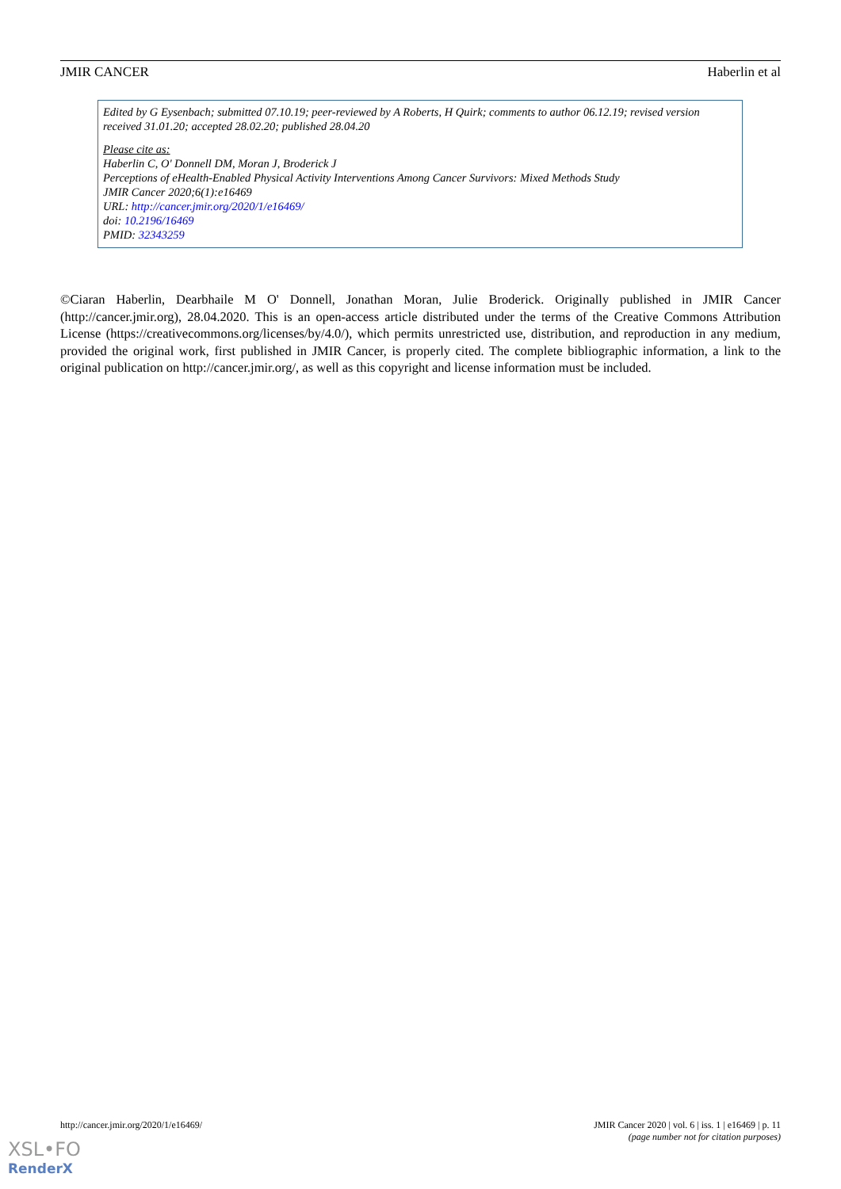JMIR CANCER Haberlin et al
Edited by G Eysenbach; submitted 07.10.19; peer-reviewed by A Roberts, H Quirk; comments to author 06.12.19; revised version received 31.01.20; accepted 28.02.20; published 28.04.20
Please cite as:
Haberlin C, O' Donnell DM, Moran J, Broderick J
Perceptions of eHealth-Enabled Physical Activity Interventions Among Cancer Survivors: Mixed Methods Study
JMIR Cancer 2020;6(1):e16469
URL: http://cancer.jmir.org/2020/1/e16469/
doi: 10.2196/16469
PMID: 32343259
©Ciaran Haberlin, Dearbhaile M O' Donnell, Jonathan Moran, Julie Broderick. Originally published in JMIR Cancer (http://cancer.jmir.org), 28.04.2020. This is an open-access article distributed under the terms of the Creative Commons Attribution License (https://creativecommons.org/licenses/by/4.0/), which permits unrestricted use, distribution, and reproduction in any medium, provided the original work, first published in JMIR Cancer, is properly cited. The complete bibliographic information, a link to the original publication on http://cancer.jmir.org/, as well as this copyright and license information must be included.
http://cancer.jmir.org/2020/1/e16469/ JMIR Cancer 2020 | vol. 6 | iss. 1 | e16469 | p. 11
(page number not for citation purposes)
XSL•FO
RenderX